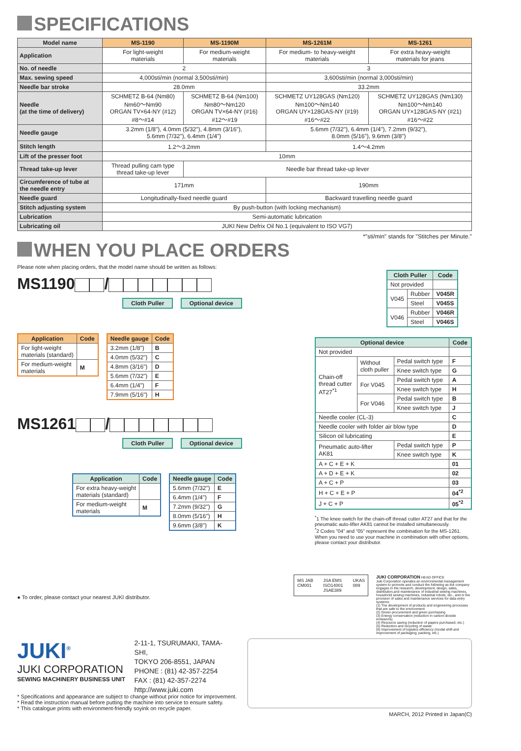SPECIFICATIONS
| Model name | MS-1190 | MS-1190M | MS-1261M | MS-1261 |
| --- | --- | --- | --- | --- |
| Application | For light-weight materials | For medium-weight materials | For medium- to heavy-weight materials | For extra heavy-weight materials for jeans |
| No. of needle | 2 | | 3 | |
| Max. sewing speed | 4,000sti/min (normal 3,500sti/min) | | 3,600sti/min (normal 3,000sti/min) | |
| Needle bar stroke | 28.0mm | | 33.2mm | |
| Needle (at the time of delivery) | SCHMETZ B-64 (Nm80) Nm60～Nm90 ORGAN TV×64-NY (#12) #8～#14 | SCHMETZ B-64 (Nm100) Nm80～Nm120 ORGAN TV×64-NY (#16) #12～#19 | SCHMETZ UY128GAS (Nm120) Nm100～Nm140 ORGAN UY×128GAS-NY (#19) #16～#22 | SCHMETZ UY128GAS (Nm130) Nm100～Nm140 ORGAN UY×128GAS-NY (#21) #16～#22 |
| Needle gauge | 3.2mm (1/8"), 4.0mm (5/32"), 4.8mm (3/16"), 5.6mm (7/32"), 6.4mm (1/4") | | 5.6mm (7/32"), 6.4mm (1/4"), 7.2mm (9/32"), 8.0mm (5/16"), 9.6mm (3/8") | |
| Stitch length | 1.2～3.2mm | | 1.4～4.2mm | |
| Lift of the presser foot | 10mm | | | |
| Thread take-up lever | Thread pulling cam type thread take-up lever | Needle bar thread take-up lever | | |
| Circumference of tube at the needle entry | 171mm | | 190mm | |
| Needle guard | Longitudinally-fixed needle guard | | Backward travelling needle guard | |
| Stitch adjusting system | By push-button (with locking mechanism) | | | |
| Lubrication | Semi-automatic lubrication | | | |
| Lubricating oil | JUKI New Defrix Oil No.1 (equivalent to ISO VG7) | | | |
*"sti/min" stands for "Stitches per Minute."
WHEN YOU PLACE ORDERS
Please note when placing orders, that the model name should be written as follows:
MS1190 /
Cloth Puller Optional device
| Application | Code |
| --- | --- |
| For light-weight materials (standard) | |
| For medium-weight materials | M |
| Needle gauge | Code |
| --- | --- |
| 3.2mm (1/8") | B |
| 4.0mm (5/32") | C |
| 4.8mm (3/16") | D |
| 5.6mm (7/32") | E |
| 6.4mm (1/4") | F |
| 7.9mm (5/16") | H |
MS1261 /
Cloth Puller Optional device
| Application | Code |
| --- | --- |
| For extra heavy-weight materials (standard) | |
| For medium-weight materials | M |
| Needle gauge | Code |
| --- | --- |
| 5.6mm (7/32") | E |
| 6.4mm (1/4") | F |
| 7.2mm (9/32") | G |
| 8.0mm (5/16") | H |
| 9.6mm (3/8") | K |
| Cloth Puller | | Code |
| --- | --- | --- |
| Not provided | | |
| V045 | Rubber | V045R |
| | Steel | V045S |
| V046 | Rubber | V046R |
| | Steel | V046S |
| Optional device | | | Code |
| --- | --- | --- | --- |
| Not provided | | | |
| Chain-off thread cutter AT27<sup>*1</sup> | Without cloth puller | Pedal switch type | F |
| | | Knee switch type | G |
| | For V045 | Pedal switch type | A |
| | | Knee switch type | H |
| | For V046 | Pedal switch type | B |
| | | Knee switch type | J |
| Needle cooler (CL-3) | | | C |
| Needle cooler with folder air blow type | | | D |
| Silicon oil lubricating | | | E |
| Pneumatic auto-lifter AK81 | | Pedal switch type | P |
| | | Knee switch type | K |
| A + C + E + K | | | 01 |
| A + D + E + K | | | 02 |
| A + C + P | | | 03 |
| H + C + E + P | | | 04<sup>*2</sup> |
| J + C + P | | | 05<sup>*2</sup> |
<sup>*</sup> 1 The knee switch for the chain-off thread cutter AT27 and that for the pneumatic auto-lifter AK81 cannot be installed simultaneously.
<sup>*</sup> 2 Codes "04" and "05" represent the combination for the MS-1261. When you need to use your machine in combination with other options, please contact your distributor.
● To order, please contact your nearest JUKI distributor.
MS JAB
CM001 JSA EMS
ISO14001
JSAE389 UKAS
089
JUKI CORPORATION HEAD OFFICE
Juki Corporation operates an environmental management system to promote and conduct the following as the company engages in the research, development, design, sales, distribution,and maintenance of industrial sewing machines, household sewing machines, industrial robots, etc., and in the provision of sales and maintenance services for data entry systems:
(1) The development of products and engineering processes that are safe to the environment
(2) Green procurement and green purchasing
(3) Energy conservation (reduction in carbon-dioxide emissions)
(4) Resource saving (reduction of papers purchased, etc.)
(5) Reduction and recycling of waste
(6) Improvement of logistics efficiency (modal shift and improvement of packaging, packing, etc.)
JUKI<sup>®</sup>
JUKI CORPORATION
SEWING MACHINERY BUSINESS UNIT
2-11-1, TSURUMAKI, TAMA-SHI,
TOKYO 206-8551, JAPAN
PHONE : (81) 42-357-2254
FAX : (81) 42-357-2274
http://www.juki.com
* Specifications and appearance are subject to change without prior notice for improvement.
* Read the instruction manual before putting the machine into service to ensure safety.
* This catalogue prints with environment-friendly soyink on recycle paper.
MARCH, 2012 Printed in Japan(C)